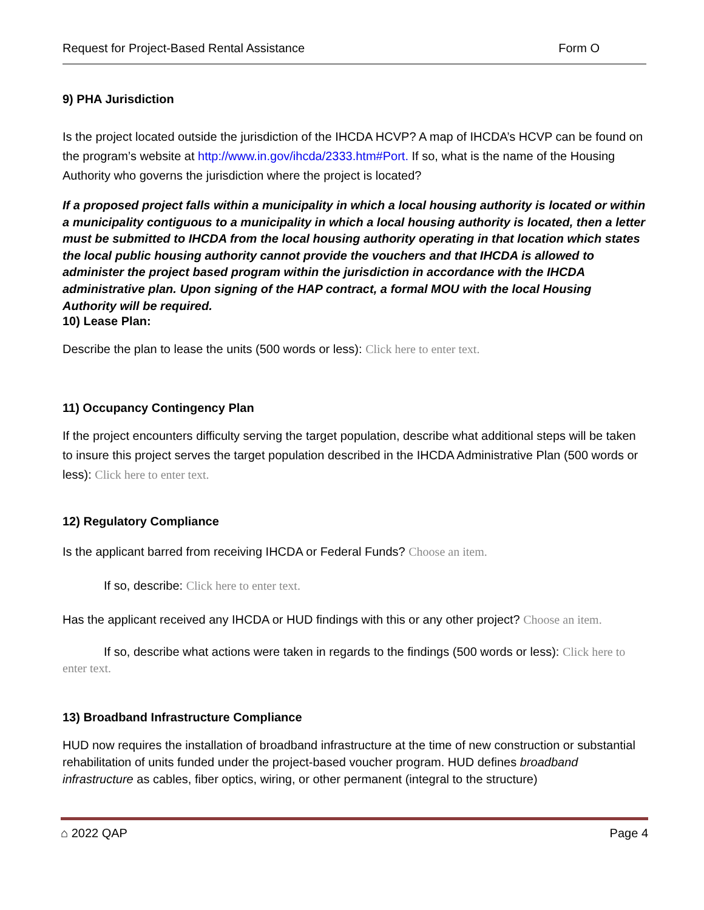Request for Project-Based Rental Assistance Form O
9) PHA Jurisdiction
Is the project located outside the jurisdiction of the IHCDA HCVP? A map of IHCDA’s HCVP can be found on the program’s website at http://www.in.gov/ihcda/2333.htm#Port. If so, what is the name of the Housing Authority who governs the jurisdiction where the project is located?
If a proposed project falls within a municipality in which a local housing authority is located or within a municipality contiguous to a municipality in which a local housing authority is located, then a letter must be submitted to IHCDA from the local housing authority operating in that location which states the local public housing authority cannot provide the vouchers and that IHCDA is allowed to administer the project based program within the jurisdiction in accordance with the IHCDA administrative plan. Upon signing of the HAP contract, a formal MOU with the local Housing Authority will be required.
10) Lease Plan:
Describe the plan to lease the units (500 words or less): Click here to enter text.
11) Occupancy Contingency Plan
If the project encounters difficulty serving the target population, describe what additional steps will be taken to insure this project serves the target population described in the IHCDA Administrative Plan (500 words or less): Click here to enter text.
12) Regulatory Compliance
Is the applicant barred from receiving IHCDA or Federal Funds? Choose an item.
If so, describe: Click here to enter text.
Has the applicant received any IHCDA or HUD findings with this or any other project? Choose an item.
If so, describe what actions were taken in regards to the findings (500 words or less): Click here to enter text.
13) Broadband Infrastructure Compliance
HUD now requires the installation of broadband infrastructure at the time of new construction or substantial rehabilitation of units funded under the project-based voucher program. HUD defines broadband infrastructure as cables, fiber optics, wiring, or other permanent (integral to the structure)
⌂ 2022 QAP Page 4